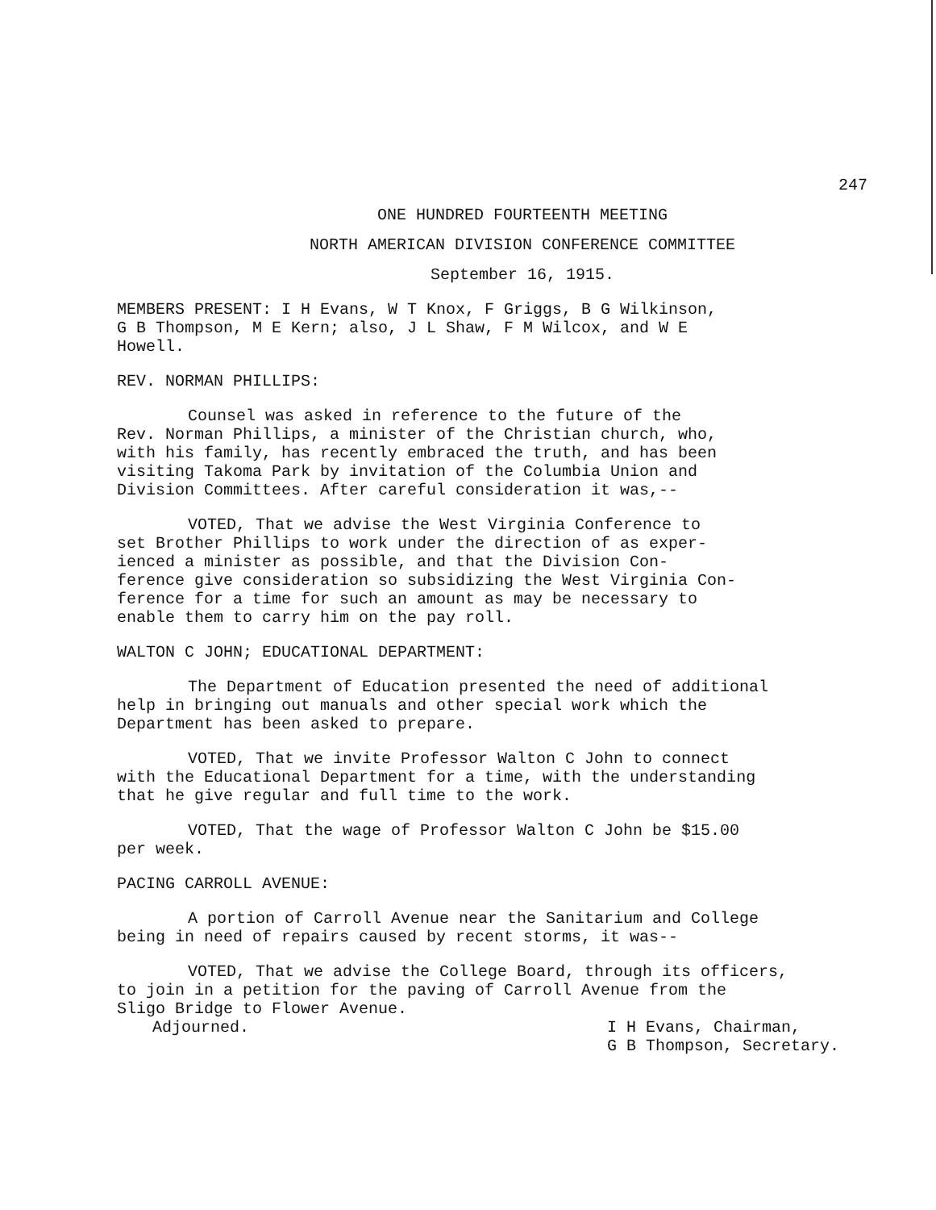247
ONE HUNDRED FOURTEENTH MEETING
NORTH AMERICAN DIVISION CONFERENCE COMMITTEE
September 16, 1915.
MEMBERS PRESENT: I H Evans, W T Knox, F Griggs, B G Wilkinson,
G B Thompson, M E Kern; also, J L Shaw, F M Wilcox, and W E
Howell.
REV. NORMAN PHILLIPS:
Counsel was asked in reference to the future of the
Rev. Norman Phillips, a minister of the Christian church, who,
with his family, has recently embraced the truth, and has been
visiting Takoma Park by invitation of the Columbia Union and
Division Committees. After careful consideration it was,--
VOTED, That we advise the West Virginia Conference to
set Brother Phillips to work under the direction of as exper-
ienced a minister as possible, and that the Division Con-
ference give consideration so subsidizing the West Virginia Con-
ference for a time for such an amount as may be necessary to
enable them to carry him on the pay roll.
WALTON C JOHN; EDUCATIONAL DEPARTMENT:
The Department of Education presented the need of additional
help in bringing out manuals and other special work which the
Department has been asked to prepare.
VOTED, That we invite Professor Walton C John to connect
with the Educational Department for a time, with the understanding
that he give regular and full time to the work.
VOTED, That the wage of Professor Walton C John be $15.00
per week.
PACING CARROLL AVENUE:
A portion of Carroll Avenue near the Sanitarium and College
being in need of repairs caused by recent storms, it was--
VOTED, That we advise the College Board, through its officers,
to join in a petition for the paving of Carroll Avenue from the
Sligo Bridge to Flower Avenue.
Adjourned. I H Evans, Chairman,
G B Thompson, Secretary.